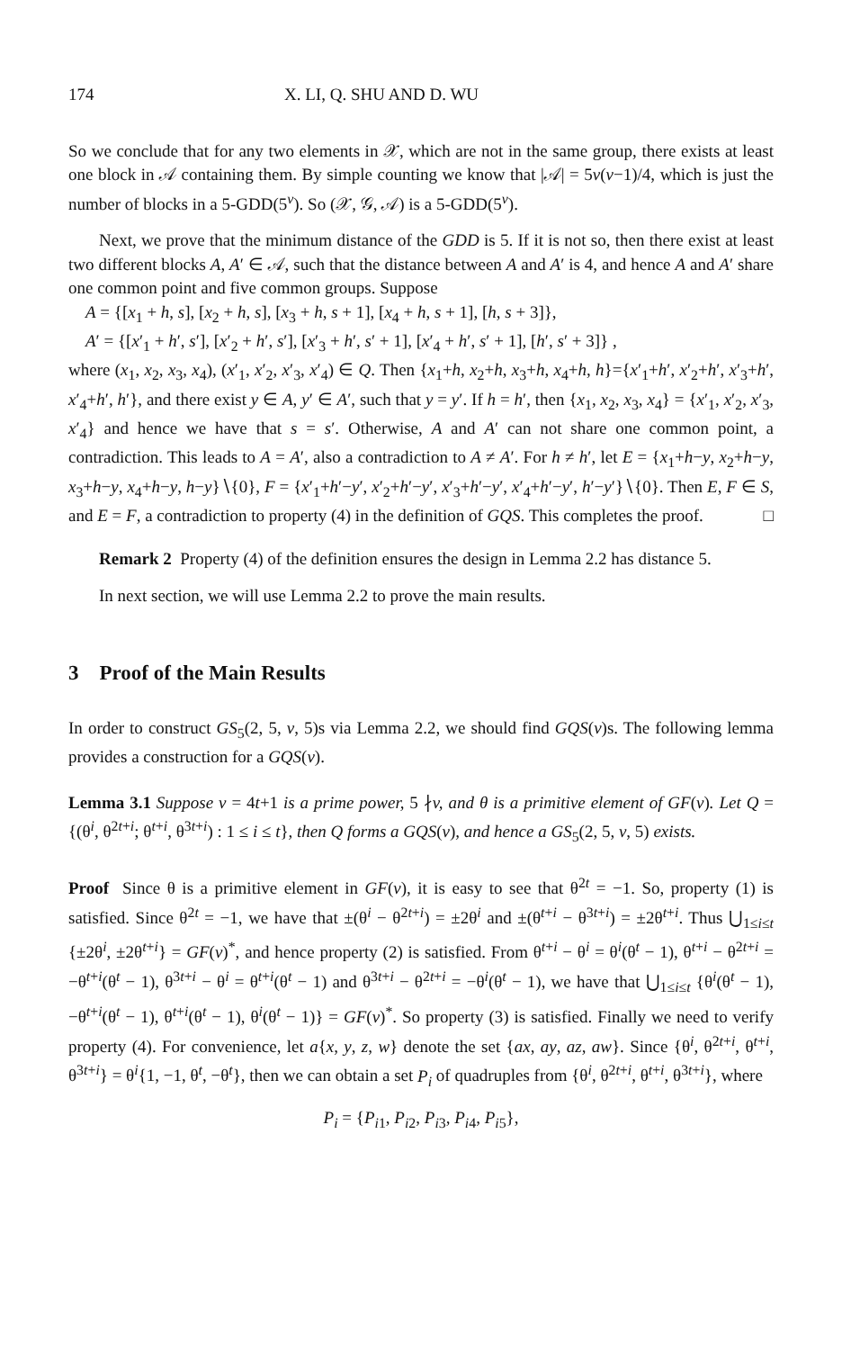174 X. LI, Q. SHU AND D. WU
So we conclude that for any two elements in 𝒳, which are not in the same group, there exists at least one block in 𝒜 containing them. By simple counting we know that |𝒜| = 5v(v−1)/4, which is just the number of blocks in a 5-GDD(5<sup>v</sup>). So (𝒳, 𝒢, 𝒜) is a 5-GDD(5<sup>v</sup>).
Next, we prove that the minimum distance of the GDD is 5. If it is not so, then there exist at least two different blocks A, A′ ∈ 𝒜, such that the distance between A and A′ is 4, and hence A and A′ share one common point and five common groups. Suppose
A = {[x<sub>1</sub> + h, s], [x<sub>2</sub> + h, s], [x<sub>3</sub> + h, s + 1], [x<sub>4</sub> + h, s + 1], [h, s + 3]},
A′ = {[x′<sub>1</sub> + h′, s′], [x′<sub>2</sub> + h′, s′], [x′<sub>3</sub> + h′, s′ + 1], [x′<sub>4</sub> + h′, s′ + 1], [h′, s′ + 3]} ,
where (x<sub>1</sub>, x<sub>2</sub>, x<sub>3</sub>, x<sub>4</sub>), (x′<sub>1</sub>, x′<sub>2</sub>, x′<sub>3</sub>, x′<sub>4</sub>) ∈ Q. Then {x<sub>1</sub>+h, x<sub>2</sub>+h, x<sub>3</sub>+h, x<sub>4</sub>+h, h}={x′<sub>1</sub>+h′, x′<sub>2</sub>+h′, x′<sub>3</sub>+h′, x′<sub>4</sub>+h′, h′}, and there exist y ∈ A, y′ ∈ A′, such that y = y′. If h = h′, then {x<sub>1</sub>, x<sub>2</sub>, x<sub>3</sub>, x<sub>4</sub>} = {x′<sub>1</sub>, x′<sub>2</sub>, x′<sub>3</sub>, x′<sub>4</sub>} and hence we have that s = s′. Otherwise, A and A′ can not share one common point, a contradiction. This leads to A = A′, also a contradiction to A ≠ A′. For h ≠ h′, let E = {x<sub>1</sub>+h−y, x<sub>2</sub>+h−y, x<sub>3</sub>+h−y, x<sub>4</sub>+h−y, h−y}∖{0}, F = {x′<sub>1</sub>+h′−y′, x′<sub>2</sub>+h′−y′, x′<sub>3</sub>+h′−y′, x′<sub>4</sub>+h′−y′, h′−y′}∖{0}. Then E, F ∈ S, and E = F, a contradiction to property (4) in the definition of GQS. This completes the proof. □
Remark 2 Property (4) of the definition ensures the design in Lemma 2.2 has distance 5.
In next section, we will use Lemma 2.2 to prove the main results.
3 Proof of the Main Results
In order to construct GS<sub>5</sub>(2, 5, v, 5)s via Lemma 2.2, we should find GQS(v)s. The following lemma provides a construction for a GQS(v).
Lemma 3.1 Suppose v = 4t+1 is a prime power, 5 ∤v, and θ is a primitive element of GF(v). Let Q = {(θ<sup>i</sup>, θ<sup>2t+i</sup>; θ<sup>t+i</sup>, θ<sup>3t+i</sup>) : 1 ≤ i ≤ t}, then Q forms a GQS(v), and hence a GS<sub>5</sub>(2, 5, v, 5) exists.
Proof Since θ is a primitive element in GF(v), it is easy to see that θ<sup>2t</sup> = −1. So, property (1) is satisfied. Since θ<sup>2t</sup> = −1, we have that ±(θ<sup>i</sup> − θ<sup>2t+i</sup>) = ±2θ<sup>i</sup> and ±(θ<sup>t+i</sup> − θ<sup>3t+i</sup>) = ±2θ<sup>t+i</sup>. Thus ⋃<sub>1≤i≤t</sub> {±2θ<sup>i</sup>, ±2θ<sup>t+i</sup>} = GF(v)<sup>*</sup>, and hence property (2) is satisfied. From θ<sup>t+i</sup> − θ<sup>i</sup> = θ<sup>i</sup>(θ<sup>t</sup> − 1), θ<sup>t+i</sup> − θ<sup>2t+i</sup> = −θ<sup>t+i</sup>(θ<sup>t</sup> − 1), θ<sup>3t+i</sup> − θ<sup>i</sup> = θ<sup>t+i</sup>(θ<sup>t</sup> − 1) and θ<sup>3t+i</sup> − θ<sup>2t+i</sup> = −θ<sup>i</sup>(θ<sup>t</sup> − 1), we have that ⋃<sub>1≤i≤t</sub> {θ<sup>i</sup>(θ<sup>t</sup> − 1), −θ<sup>t+i</sup>(θ<sup>t</sup> − 1), θ<sup>t+i</sup>(θ<sup>t</sup> − 1), θ<sup>i</sup>(θ<sup>t</sup> − 1)} = GF(v)<sup>*</sup>. So property (3) is satisfied. Finally we need to verify property (4). For convenience, let a{x, y, z, w} denote the set {ax, ay, az, aw}. Since {θ<sup>i</sup>, θ<sup>2t+i</sup>, θ<sup>t+i</sup>, θ<sup>3t+i</sup>} = θ<sup>i</sup>{1, −1, θ<sup>t</sup>, −θ<sup>t</sup>}, then we can obtain a set P<sub>i</sub> of quadruples from {θ<sup>i</sup>, θ<sup>2t+i</sup>, θ<sup>t+i</sup>, θ<sup>3t+i</sup>}, where
P<sub>i</sub> = {P<sub>i1</sub>, P<sub>i2</sub>, P<sub>i3</sub>, P<sub>i4</sub>, P<sub>i5</sub>},